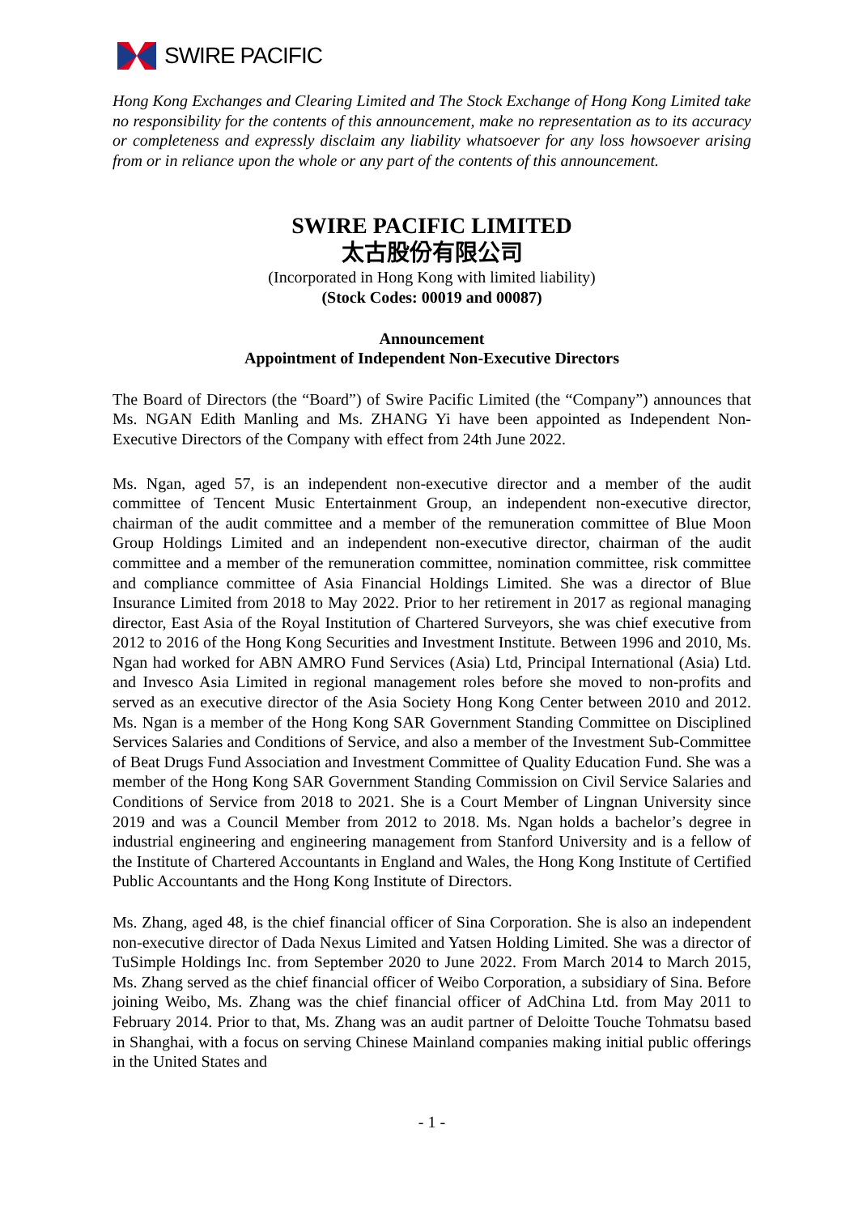SWIRE PACIFIC
Hong Kong Exchanges and Clearing Limited and The Stock Exchange of Hong Kong Limited take no responsibility for the contents of this announcement, make no representation as to its accuracy or completeness and expressly disclaim any liability whatsoever for any loss howsoever arising from or in reliance upon the whole or any part of the contents of this announcement.
SWIRE PACIFIC LIMITED
太古股份有限公司
(Incorporated in Hong Kong with limited liability)
(Stock Codes: 00019 and 00087)
Announcement
Appointment of Independent Non-Executive Directors
The Board of Directors (the “Board”) of Swire Pacific Limited (the “Company”) announces that Ms. NGAN Edith Manling and Ms. ZHANG Yi have been appointed as Independent Non-Executive Directors of the Company with effect from 24th June 2022.
Ms. Ngan, aged 57, is an independent non-executive director and a member of the audit committee of Tencent Music Entertainment Group, an independent non-executive director, chairman of the audit committee and a member of the remuneration committee of Blue Moon Group Holdings Limited and an independent non-executive director, chairman of the audit committee and a member of the remuneration committee, nomination committee, risk committee and compliance committee of Asia Financial Holdings Limited. She was a director of Blue Insurance Limited from 2018 to May 2022. Prior to her retirement in 2017 as regional managing director, East Asia of the Royal Institution of Chartered Surveyors, she was chief executive from 2012 to 2016 of the Hong Kong Securities and Investment Institute. Between 1996 and 2010, Ms. Ngan had worked for ABN AMRO Fund Services (Asia) Ltd, Principal International (Asia) Ltd. and Invesco Asia Limited in regional management roles before she moved to non-profits and served as an executive director of the Asia Society Hong Kong Center between 2010 and 2012. Ms. Ngan is a member of the Hong Kong SAR Government Standing Committee on Disciplined Services Salaries and Conditions of Service, and also a member of the Investment Sub-Committee of Beat Drugs Fund Association and Investment Committee of Quality Education Fund. She was a member of the Hong Kong SAR Government Standing Commission on Civil Service Salaries and Conditions of Service from 2018 to 2021. She is a Court Member of Lingnan University since 2019 and was a Council Member from 2012 to 2018. Ms. Ngan holds a bachelor’s degree in industrial engineering and engineering management from Stanford University and is a fellow of the Institute of Chartered Accountants in England and Wales, the Hong Kong Institute of Certified Public Accountants and the Hong Kong Institute of Directors.
Ms. Zhang, aged 48, is the chief financial officer of Sina Corporation. She is also an independent non-executive director of Dada Nexus Limited and Yatsen Holding Limited. She was a director of TuSimple Holdings Inc. from September 2020 to June 2022. From March 2014 to March 2015, Ms. Zhang served as the chief financial officer of Weibo Corporation, a subsidiary of Sina. Before joining Weibo, Ms. Zhang was the chief financial officer of AdChina Ltd. from May 2011 to February 2014. Prior to that, Ms. Zhang was an audit partner of Deloitte Touche Tohmatsu based in Shanghai, with a focus on serving Chinese Mainland companies making initial public offerings in the United States and
- 1 -